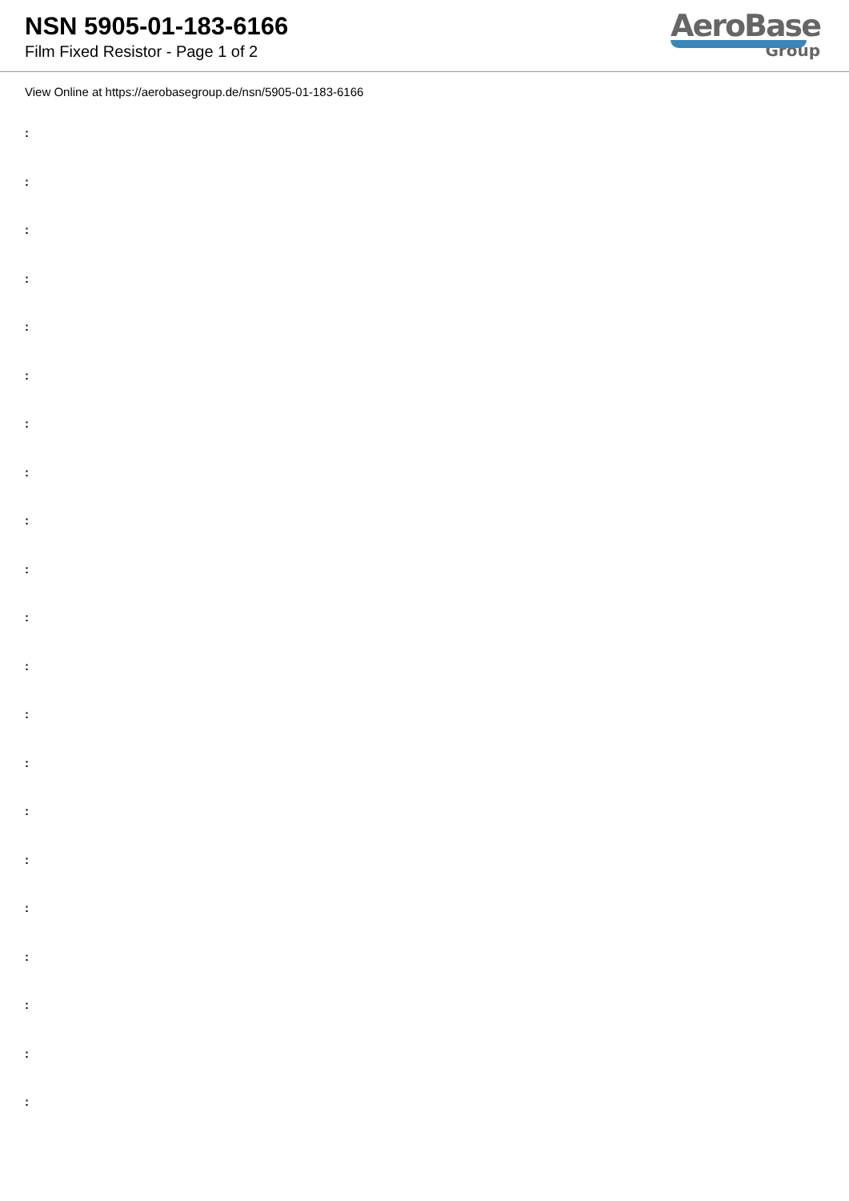NSN 5905-01-183-6166
Film Fixed Resistor - Page 1 of 2
AeroBase
Group
View Online at https://aerobasegroup.de/nsn/5905-01-183-6166
:
:
:
:
:
:
:
:
:
:
:
:
:
:
:
:
:
:
:
:
: